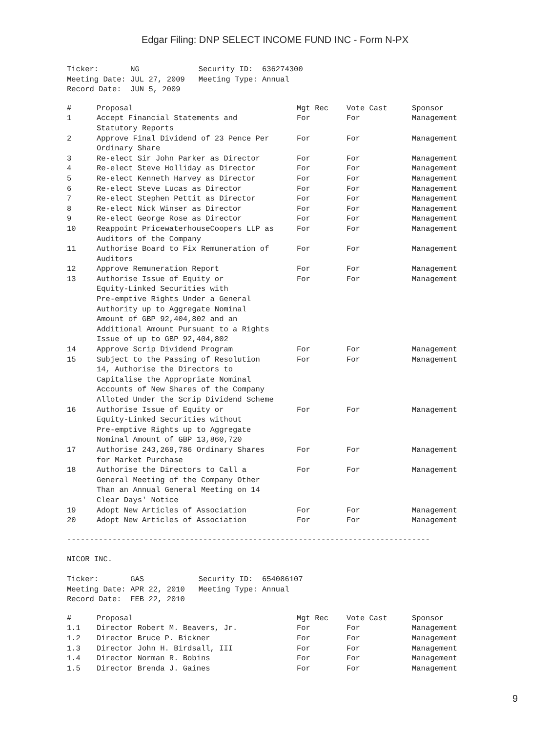Edgar Filing: DNP SELECT INCOME FUND INC - Form N-PX
Ticker:       NG             Security ID:  636274300
Meeting Date: JUL 27, 2009   Meeting Type: Annual
Record Date:  JUN 5, 2009
| # | Proposal | Mgt Rec | Vote Cast | Sponsor |
| --- | --- | --- | --- | --- |
| 1 | Accept Financial Statements and Statutory Reports | For | For | Management |
| 2 | Approve Final Dividend of 23 Pence Per Ordinary Share | For | For | Management |
| 3 | Re-elect Sir John Parker as Director | For | For | Management |
| 4 | Re-elect Steve Holliday as Director | For | For | Management |
| 5 | Re-elect Kenneth Harvey as Director | For | For | Management |
| 6 | Re-elect Steve Lucas as Director | For | For | Management |
| 7 | Re-elect Stephen Pettit as Director | For | For | Management |
| 8 | Re-elect Nick Winser as Director | For | For | Management |
| 9 | Re-elect George Rose as Director | For | For | Management |
| 10 | Reappoint PricewaterhouseCoopers LLP as Auditors of the Company | For | For | Management |
| 11 | Authorise Board to Fix Remuneration of Auditors | For | For | Management |
| 12 | Approve Remuneration Report | For | For | Management |
| 13 | Authorise Issue of Equity or Equity-Linked Securities with Pre-emptive Rights Under a General Authority up to Aggregate Nominal Amount of GBP 92,404,802 and an Additional Amount Pursuant to a Rights Issue of up to GBP 92,404,802 | For | For | Management |
| 14 | Approve Scrip Dividend Program | For | For | Management |
| 15 | Subject to the Passing of Resolution 14, Authorise the Directors to Capitalise the Appropriate Nominal Accounts of New Shares of the Company Alloted Under the Scrip Dividend Scheme | For | For | Management |
| 16 | Authorise Issue of Equity or Equity-Linked Securities without Pre-emptive Rights up to Aggregate Nominal Amount of GBP 13,860,720 | For | For | Management |
| 17 | Authorise 243,269,786 Ordinary Shares for Market Purchase | For | For | Management |
| 18 | Authorise the Directors to Call a General Meeting of the Company Other Than an Annual General Meeting on 14 Clear Days' Notice | For | For | Management |
| 19 | Adopt New Articles of Association | For | For | Management |
| 20 | Adopt New Articles of Association | For | For | Management |
--------------------------------------------------------------------------------

NICOR INC.

Ticker:       GAS            Security ID:  654086107
Meeting Date: APR 22, 2010   Meeting Type: Annual
Record Date:  FEB 22, 2010
| # | Proposal | Mgt Rec | Vote Cast | Sponsor |
| --- | --- | --- | --- | --- |
| 1.1 | Director Robert M. Beavers, Jr. | For | For | Management |
| 1.2 | Director Bruce P. Bickner | For | For | Management |
| 1.3 | Director John H. Birdsall, III | For | For | Management |
| 1.4 | Director Norman R. Bobins | For | For | Management |
| 1.5 | Director Brenda J. Gaines | For | For | Management |
9